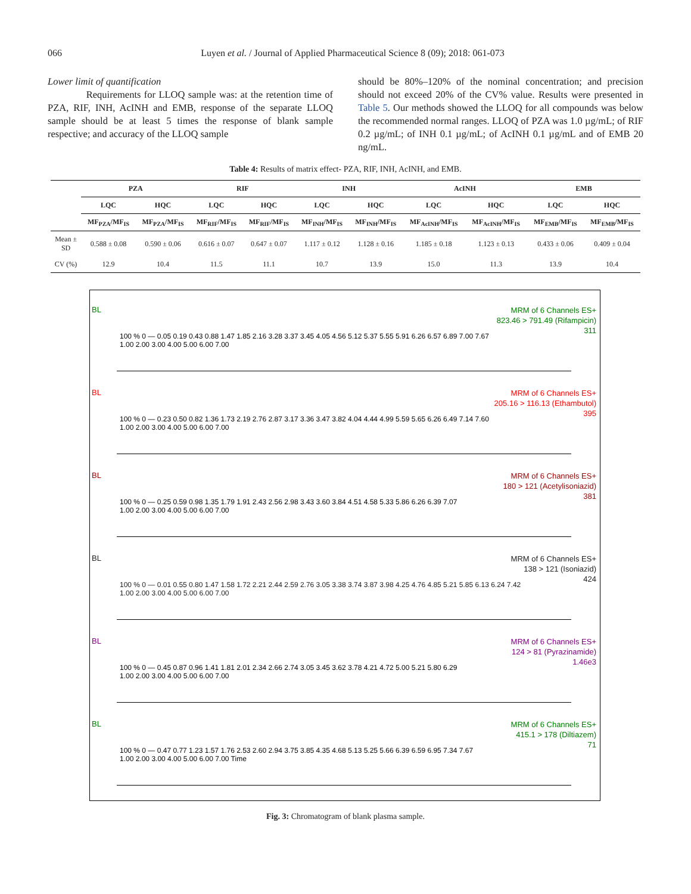066 Luyen et al. / Journal of Applied Pharmaceutical Science 8 (09); 2018: 061-073
Lower limit of quantification
Requirements for LLOQ sample was: at the retention time of PZA, RIF, INH, AcINH and EMB, response of the separate LLOQ sample should be at least 5 times the response of blank sample respective; and accuracy of the LLOQ sample
should be 80%–120% of the nominal concentration; and precision should not exceed 20% of the CV% value. Results were presented in Table 5. Our methods showed the LLOQ for all compounds was below the recommended normal ranges. LLOQ of PZA was 1.0 µg/mL; of RIF 0.2 µg/mL; of INH 0.1 µg/mL; of AcINH 0.1 µg/mL and of EMB 20 ng/mL.
Table 4: Results of matrix effect- PZA, RIF, INH, AcINH, and EMB.
| | PZA | | RIF | | INH | | AcINH | | EMB | |
| --- | --- | --- | --- | --- | --- | --- | --- | --- | --- | --- |
| | LQC | HQC | LQC | HQC | LQC | HQC | LQC | HQC | LQC | HQC |
| | MF<sub>PZA</sub>/MF<sub>IS</sub> | MF<sub>PZA</sub>/MF<sub>IS</sub> | MF<sub>RIF</sub>/MF<sub>IS</sub> | MF<sub>RIF</sub>/MF<sub>IS</sub> | MF<sub>INH</sub>/MF<sub>IS</sub> | MF<sub>INH</sub>/MF<sub>IS</sub> | MF<sub>AcINH</sub>/MF<sub>IS</sub> | MF<sub>AcINH</sub>/MF<sub>IS</sub> | MF<sub>EMB</sub>/MF<sub>IS</sub> | MF<sub>EMB</sub>/MF<sub>IS</sub> |
| Mean ± SD | 0.588 ± 0.08 | 0.590 ± 0.06 | 0.616 ± 0.07 | 0.647 ± 0.07 | 1.117 ± 0.12 | 1.128 ± 0.16 | 1.185 ± 0.18 | 1.123 ± 0.13 | 0.433 ± 0.06 | 0.409 ± 0.04 |
| CV (%) | 12.9 | 10.4 | 11.5 | 11.1 | 10.7 | 13.9 | 15.0 | 11.3 | 13.9 | 10.4 |
BL MRM of 6 Channels ES+
823.46 > 791.49 (Rifampicin)
311
100 % 0 — 0.05 0.19 0.43 0.88 1.47 1.85 2.16 3.28 3.37 3.45 4.05 4.56 5.12 5.37 5.55 5.91 6.26 6.57 6.89 7.00 7.67
1.00 2.00 3.00 4.00 5.00 6.00 7.00
BL MRM of 6 Channels ES+
205.16 > 116.13 (Ethambutol)
395
100 % 0 — 0.23 0.50 0.82 1.36 1.73 2.19 2.76 2.87 3.17 3.36 3.47 3.82 4.04 4.44 4.99 5.59 5.65 6.26 6.49 7.14 7.60
1.00 2.00 3.00 4.00 5.00 6.00 7.00
BL MRM of 6 Channels ES+
180 > 121 (Acetylisoniazid)
381
100 % 0 — 0.25 0.59 0.98 1.35 1.79 1.91 2.43 2.56 2.98 3.43 3.60 3.84 4.51 4.58 5.33 5.86 6.26 6.39 7.07
1.00 2.00 3.00 4.00 5.00 6.00 7.00
BL MRM of 6 Channels ES+
138 > 121 (Isoniazid)
424
100 % 0 — 0.01 0.55 0.80 1.47 1.58 1.72 2.21 2.44 2.59 2.76 3.05 3.38 3.74 3.87 3.98 4.25 4.76 4.85 5.21 5.85 6.13 6.24 7.42
1.00 2.00 3.00 4.00 5.00 6.00 7.00
BL MRM of 6 Channels ES+
124 > 81 (Pyrazinamide)
1.46e3
100 % 0 — 0.45 0.87 0.96 1.41 1.81 2.01 2.34 2.66 2.74 3.05 3.45 3.62 3.78 4.21 4.72 5.00 5.21 5.80 6.29
1.00 2.00 3.00 4.00 5.00 6.00 7.00
BL MRM of 6 Channels ES+
415.1 > 178 (Diltiazem)
71
100 % 0 — 0.47 0.77 1.23 1.57 1.76 2.53 2.60 2.94 3.75 3.85 4.35 4.68 5.13 5.25 5.66 6.39 6.59 6.95 7.34 7.67
1.00 2.00 3.00 4.00 5.00 6.00 7.00 Time
Fig. 3: Chromatogram of blank plasma sample.